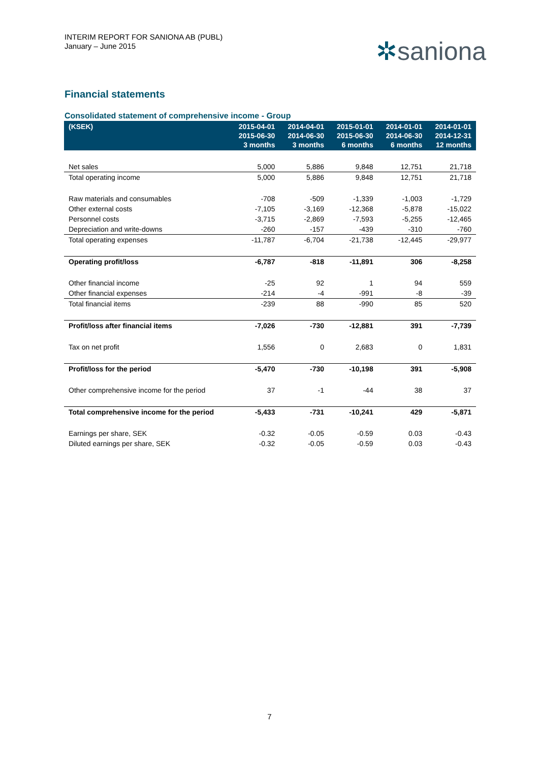INTERIM REPORT FOR SANIONA AB (PUBL)
January – June 2015
✲saniona
Financial statements
Consolidated statement of comprehensive income - Group
| (KSEK) | 2015-04-01 2015-06-30 3 months | 2014-04-01 2014-06-30 3 months | 2015-01-01 2015-06-30 6 months | 2014-01-01 2014-06-30 6 months | 2014-01-01 2014-12-31 12 months |
| --- | --- | --- | --- | --- | --- |
| Net sales | 5,000 | 5,886 | 9,848 | 12,751 | 21,718 |
| Total operating income | 5,000 | 5,886 | 9,848 | 12,751 | 21,718 |
| Raw materials and consumables | -708 | -509 | -1,339 | -1,003 | -1,729 |
| Other external costs | -7,105 | -3,169 | -12,368 | -5,878 | -15,022 |
| Personnel costs | -3,715 | -2,869 | -7,593 | -5,255 | -12,465 |
| Depreciation and write-downs | -260 | -157 | -439 | -310 | -760 |
| Total operating expenses | -11,787 | -6,704 | -21,738 | -12,445 | -29,977 |
| Operating profit/loss | -6,787 | -818 | -11,891 | 306 | -8,258 |
| Other financial income | -25 | 92 | 1 | 94 | 559 |
| Other financial expenses | -214 | -4 | -991 | -8 | -39 |
| Total financial items | -239 | 88 | -990 | 85 | 520 |
| Profit/loss after financial items | -7,026 | -730 | -12,881 | 391 | -7,739 |
| Tax on net profit | 1,556 | 0 | 2,683 | 0 | 1,831 |
| Profit/loss for the period | -5,470 | -730 | -10,198 | 391 | -5,908 |
| Other comprehensive income for the period | 37 | -1 | -44 | 38 | 37 |
| Total comprehensive income for the period | -5,433 | -731 | -10,241 | 429 | -5,871 |
| Earnings per share, SEK | -0.32 | -0.05 | -0.59 | 0.03 | -0.43 |
| Diluted earnings per share, SEK | -0.32 | -0.05 | -0.59 | 0.03 | -0.43 |
7